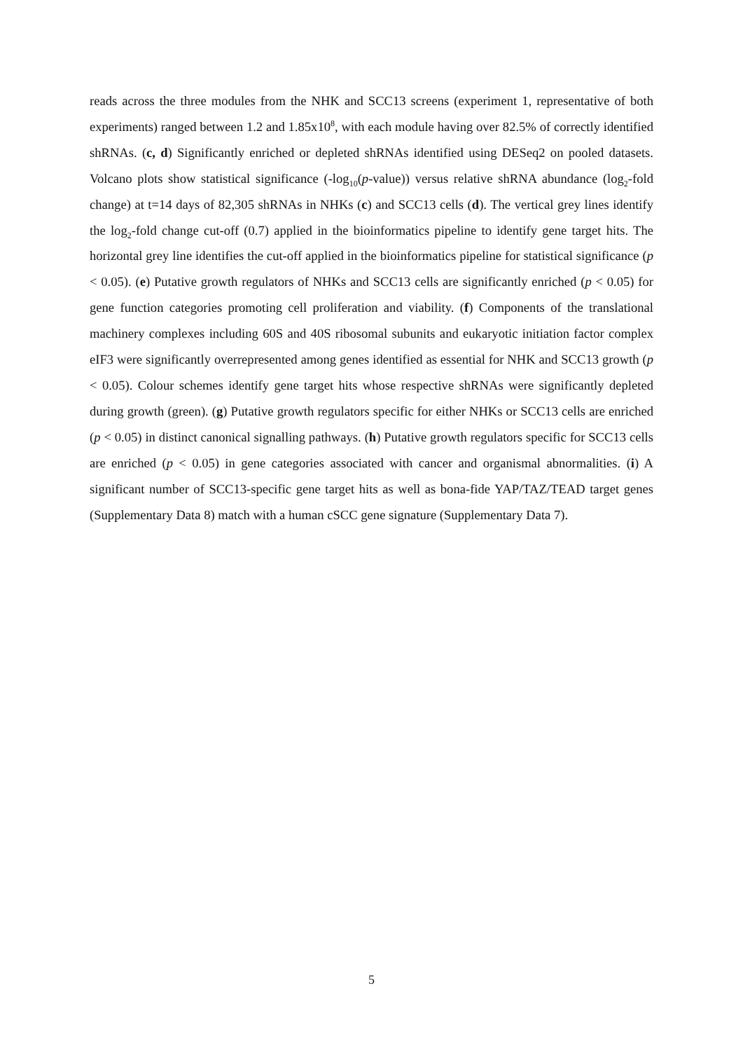reads across the three modules from the NHK and SCC13 screens (experiment 1, representative of both experiments) ranged between 1.2 and 1.85x10<sup>8</sup>, with each module having over 82.5% of correctly identified shRNAs. (c, d) Significantly enriched or depleted shRNAs identified using DESeq2 on pooled datasets. Volcano plots show statistical significance (-log<sub>10</sub>(p-value)) versus relative shRNA abundance (log<sub>2</sub>-fold change) at t=14 days of 82,305 shRNAs in NHKs (c) and SCC13 cells (d). The vertical grey lines identify the log<sub>2</sub>-fold change cut-off (0.7) applied in the bioinformatics pipeline to identify gene target hits. The horizontal grey line identifies the cut-off applied in the bioinformatics pipeline for statistical significance (p < 0.05). (e) Putative growth regulators of NHKs and SCC13 cells are significantly enriched (p < 0.05) for gene function categories promoting cell proliferation and viability. (f) Components of the translational machinery complexes including 60S and 40S ribosomal subunits and eukaryotic initiation factor complex eIF3 were significantly overrepresented among genes identified as essential for NHK and SCC13 growth (p < 0.05). Colour schemes identify gene target hits whose respective shRNAs were significantly depleted during growth (green). (g) Putative growth regulators specific for either NHKs or SCC13 cells are enriched (p < 0.05) in distinct canonical signalling pathways. (h) Putative growth regulators specific for SCC13 cells are enriched (p < 0.05) in gene categories associated with cancer and organismal abnormalities. (i) A significant number of SCC13-specific gene target hits as well as bona-fide YAP/TAZ/TEAD target genes (Supplementary Data 8) match with a human cSCC gene signature (Supplementary Data 7).
5